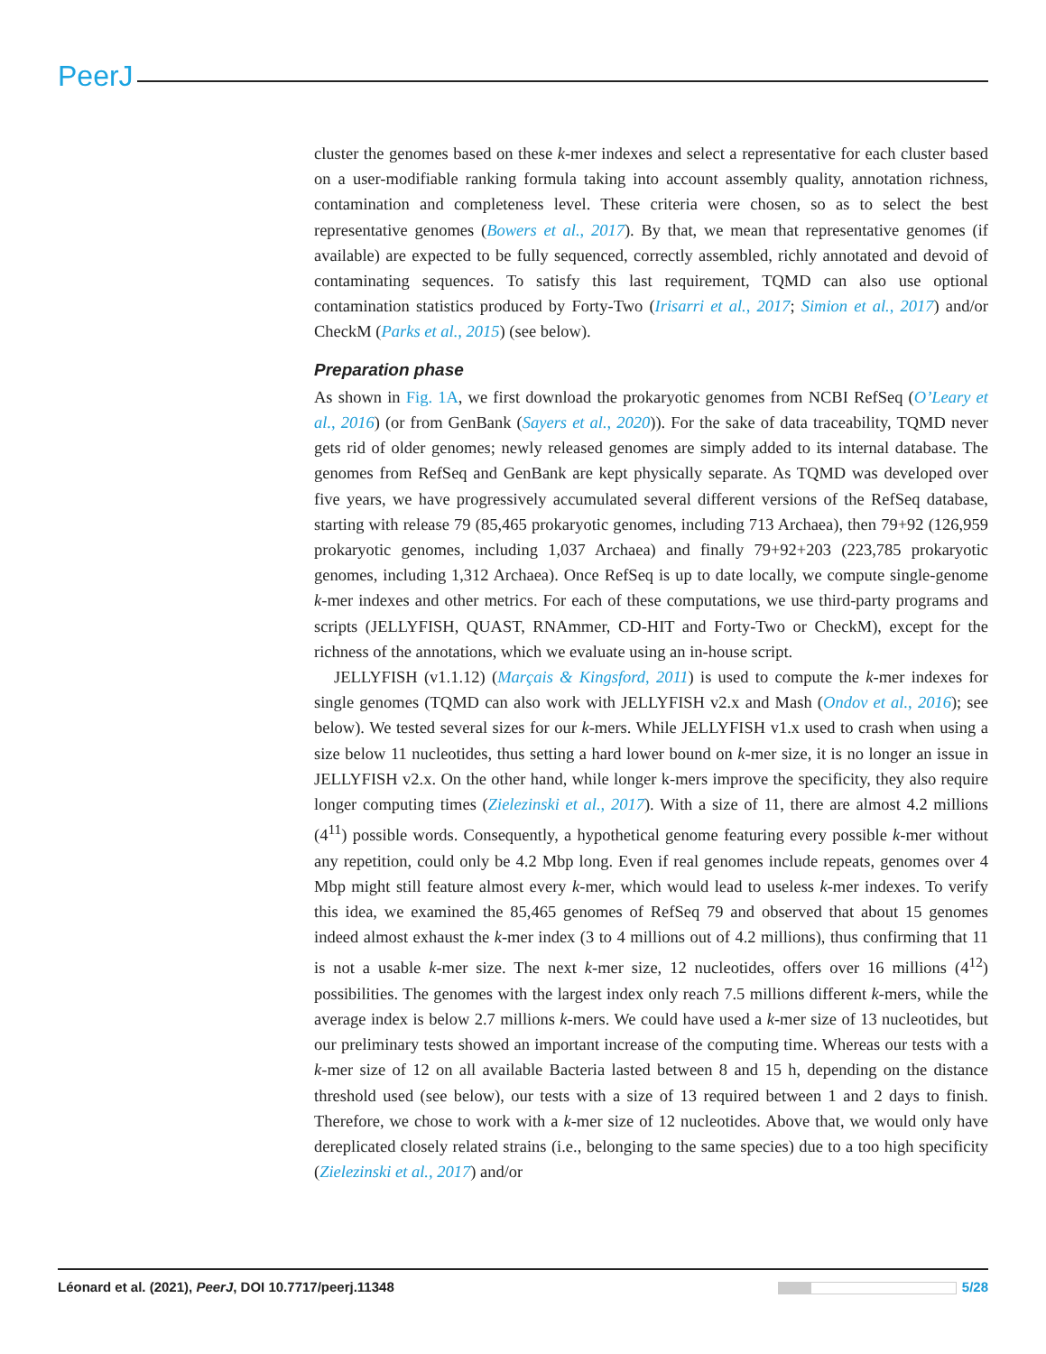PeerJ
cluster the genomes based on these k-mer indexes and select a representative for each cluster based on a user-modifiable ranking formula taking into account assembly quality, annotation richness, contamination and completeness level. These criteria were chosen, so as to select the best representative genomes (Bowers et al., 2017). By that, we mean that representative genomes (if available) are expected to be fully sequenced, correctly assembled, richly annotated and devoid of contaminating sequences. To satisfy this last requirement, TQMD can also use optional contamination statistics produced by Forty-Two (Irisarri et al., 2017; Simion et al., 2017) and/or CheckM (Parks et al., 2015) (see below).
Preparation phase
As shown in Fig. 1A, we first download the prokaryotic genomes from NCBI RefSeq (O’Leary et al., 2016) (or from GenBank (Sayers et al., 2020)). For the sake of data traceability, TQMD never gets rid of older genomes; newly released genomes are simply added to its internal database. The genomes from RefSeq and GenBank are kept physically separate. As TQMD was developed over five years, we have progressively accumulated several different versions of the RefSeq database, starting with release 79 (85,465 prokaryotic genomes, including 713 Archaea), then 79+92 (126,959 prokaryotic genomes, including 1,037 Archaea) and finally 79+92+203 (223,785 prokaryotic genomes, including 1,312 Archaea). Once RefSeq is up to date locally, we compute single-genome k-mer indexes and other metrics. For each of these computations, we use third-party programs and scripts (JELLYFISH, QUAST, RNAmmer, CD-HIT and Forty-Two or CheckM), except for the richness of the annotations, which we evaluate using an in-house script.
JELLYFISH (v1.1.12) (Marçais & Kingsford, 2011) is used to compute the k-mer indexes for single genomes (TQMD can also work with JELLYFISH v2.x and Mash (Ondov et al., 2016); see below). We tested several sizes for our k-mers. While JELLYFISH v1.x used to crash when using a size below 11 nucleotides, thus setting a hard lower bound on k-mer size, it is no longer an issue in JELLYFISH v2.x. On the other hand, while longer k-mers improve the specificity, they also require longer computing times (Zielezinski et al., 2017). With a size of 11, there are almost 4.2 millions (4<sup>11</sup>) possible words. Consequently, a hypothetical genome featuring every possible k-mer without any repetition, could only be 4.2 Mbp long. Even if real genomes include repeats, genomes over 4 Mbp might still feature almost every k-mer, which would lead to useless k-mer indexes. To verify this idea, we examined the 85,465 genomes of RefSeq 79 and observed that about 15 genomes indeed almost exhaust the k-mer index (3 to 4 millions out of 4.2 millions), thus confirming that 11 is not a usable k-mer size. The next k-mer size, 12 nucleotides, offers over 16 millions (4<sup>12</sup>) possibilities. The genomes with the largest index only reach 7.5 millions different k-mers, while the average index is below 2.7 millions k-mers. We could have used a k-mer size of 13 nucleotides, but our preliminary tests showed an important increase of the computing time. Whereas our tests with a k-mer size of 12 on all available Bacteria lasted between 8 and 15 h, depending on the distance threshold used (see below), our tests with a size of 13 required between 1 and 2 days to finish. Therefore, we chose to work with a k-mer size of 12 nucleotides. Above that, we would only have dereplicated closely related strains (i.e., belonging to the same species) due to a too high specificity (Zielezinski et al., 2017) and/or
Léonard et al. (2021), PeerJ, DOI 10.7717/peerj.11348 5/28